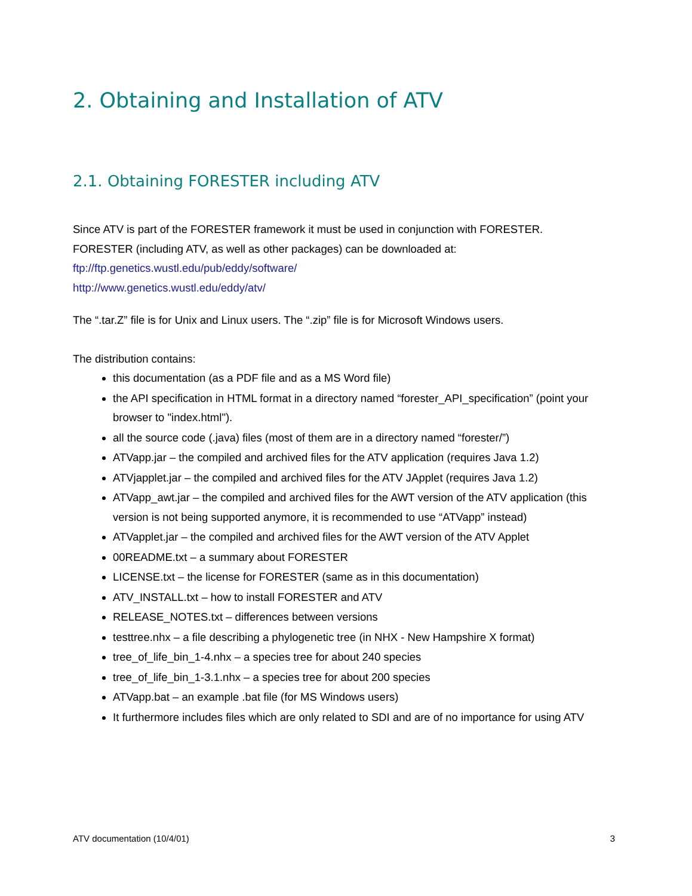2. Obtaining and Installation of ATV
2.1. Obtaining FORESTER including ATV
Since ATV is part of the FORESTER framework it must be used in conjunction with FORESTER.
FORESTER (including ATV, as well as other packages) can be downloaded at:
ftp://ftp.genetics.wustl.edu/pub/eddy/software/
http://www.genetics.wustl.edu/eddy/atv/
The “.tar.Z” file is for Unix and Linux users. The “.zip” file is for Microsoft Windows users.
The distribution contains:
this documentation (as a PDF file and as a MS Word file)
the API specification in HTML format in a directory named “forester_API_specification” (point your browser to "index.html").
all the source code (.java) files (most of them are in a directory named “forester/”)
ATVapp.jar – the compiled and archived files for the ATV application (requires Java 1.2)
ATVjapplet.jar – the compiled and archived files for the ATV JApplet (requires Java 1.2)
ATVapp_awt.jar – the compiled and archived files for the AWT version of the ATV application (this version is not being supported anymore, it is recommended to use “ATVapp” instead)
ATVapplet.jar – the compiled and archived files for the AWT version of the ATV Applet
00README.txt – a summary about FORESTER
LICENSE.txt – the license for FORESTER (same as in this documentation)
ATV_INSTALL.txt – how to install FORESTER and ATV
RELEASE_NOTES.txt – differences between versions
testtree.nhx – a file describing a phylogenetic tree (in NHX - New Hampshire X format)
tree_of_life_bin_1-4.nhx – a species tree for about 240 species
tree_of_life_bin_1-3.1.nhx – a species tree for about 200 species
ATVapp.bat – an example .bat file (for MS Windows users)
It furthermore includes files which are only related to SDI and are of no importance for using ATV
ATV documentation (10/4/01) 3